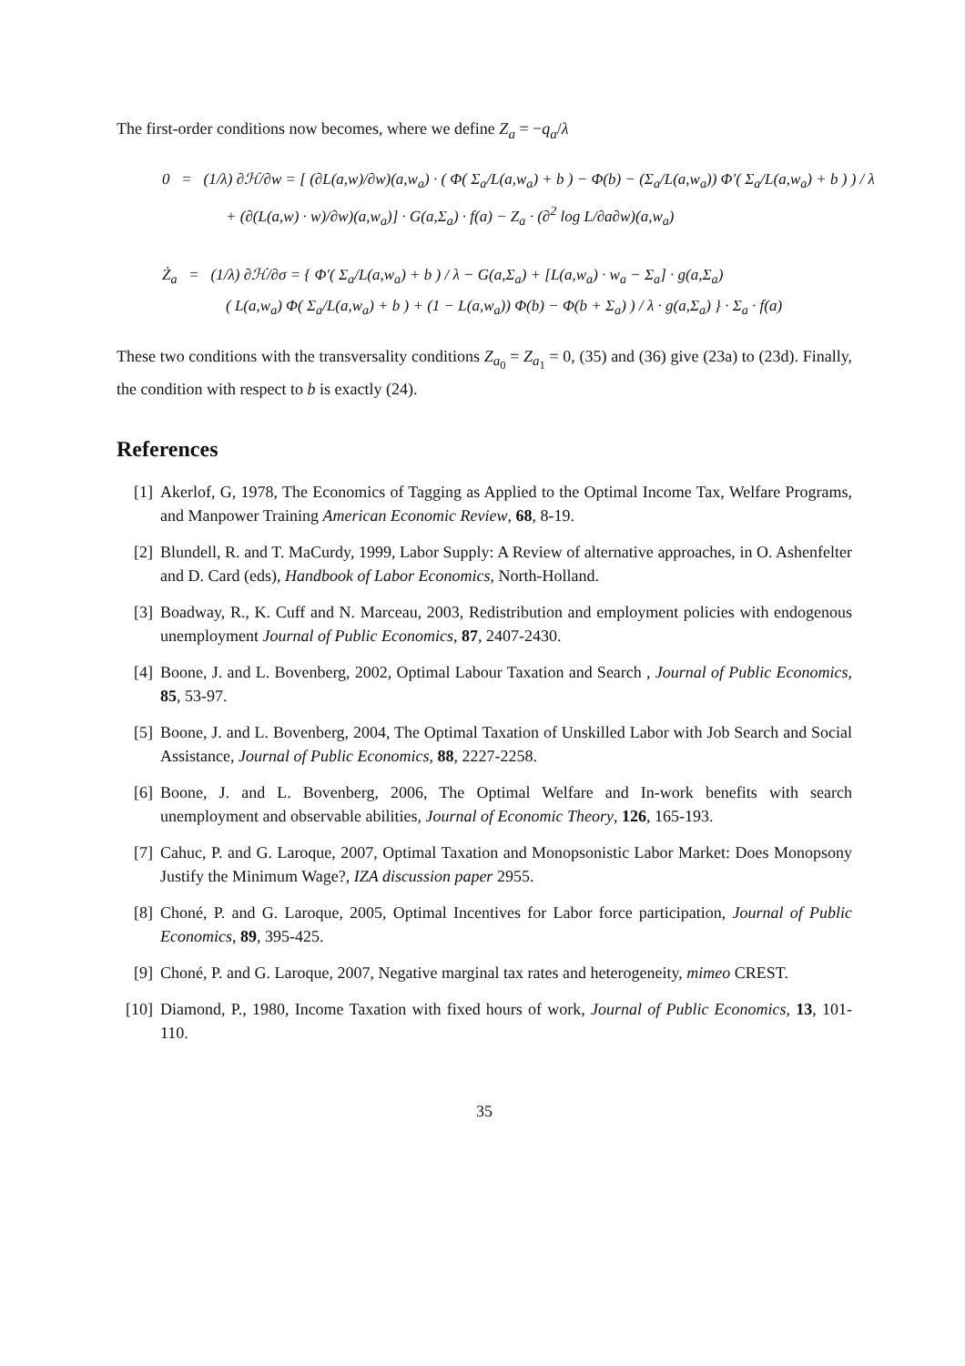The first-order conditions now becomes, where we define Z<sub>a</sub> = −q<sub>a</sub>/λ
0 = (1/λ) ∂ℋ/∂w = [ (∂L(a,w)/∂w)(a,w<sub>a</sub>) · ( Φ( Σ<sub>a</sub>/L(a,w<sub>a</sub>) + b ) − Φ(b) − (Σ<sub>a</sub>/L(a,w<sub>a</sub>)) Φ′( Σ<sub>a</sub>/L(a,w<sub>a</sub>) + b ) ) / λ
+ (∂(L(a,w) · w)/∂w)(a,w<sub>a</sub>)] · G(a,Σ<sub>a</sub>) · f(a) − Z<sub>a</sub> · (∂<sup>2</sup> log L/∂a∂w)(a,w<sub>a</sub>)
Ż<sub>a</sub> = (1/λ) ∂ℋ/∂σ = { Φ′( Σ<sub>a</sub>/L(a,w<sub>a</sub>) + b ) / λ − G(a,Σ<sub>a</sub>) + [L(a,w<sub>a</sub>) · w<sub>a</sub> − Σ<sub>a</sub>] · g(a,Σ<sub>a</sub>)
( L(a,w<sub>a</sub>) Φ( Σ<sub>a</sub>/L(a,w<sub>a</sub>) + b ) + (1 − L(a,w<sub>a</sub>)) Φ(b) − Φ(b + Σ<sub>a</sub>) ) / λ · g(a,Σ<sub>a</sub>) } · Σ<sub>a</sub> · f(a)
These two conditions with the transversality conditions Z<sub>a<sub>0</sub></sub> = Z<sub>a<sub>1</sub></sub> = 0, (35) and (36) give (23a) to (23d). Finally, the condition with respect to b is exactly (24).
References
[1] Akerlof, G, 1978, The Economics of Tagging as Applied to the Optimal Income Tax, Welfare Programs, and Manpower Training American Economic Review, 68, 8-19.
[2] Blundell, R. and T. MaCurdy, 1999, Labor Supply: A Review of alternative approaches, in O. Ashenfelter and D. Card (eds), Handbook of Labor Economics, North-Holland.
[3] Boadway, R., K. Cuff and N. Marceau, 2003, Redistribution and employment policies with endogenous unemployment Journal of Public Economics, 87, 2407-2430.
[4] Boone, J. and L. Bovenberg, 2002, Optimal Labour Taxation and Search , Journal of Public Economics, 85, 53-97.
[5] Boone, J. and L. Bovenberg, 2004, The Optimal Taxation of Unskilled Labor with Job Search and Social Assistance, Journal of Public Economics, 88, 2227-2258.
[6] Boone, J. and L. Bovenberg, 2006, The Optimal Welfare and In-work benefits with search unemployment and observable abilities, Journal of Economic Theory, 126, 165-193.
[7] Cahuc, P. and G. Laroque, 2007, Optimal Taxation and Monopsonistic Labor Market: Does Monopsony Justify the Minimum Wage?, IZA discussion paper 2955.
[8] Choné, P. and G. Laroque, 2005, Optimal Incentives for Labor force participation, Journal of Public Economics, 89, 395-425.
[9] Choné, P. and G. Laroque, 2007, Negative marginal tax rates and heterogeneity, mimeo CREST.
[10] Diamond, P., 1980, Income Taxation with fixed hours of work, Journal of Public Economics, 13, 101-110.
35